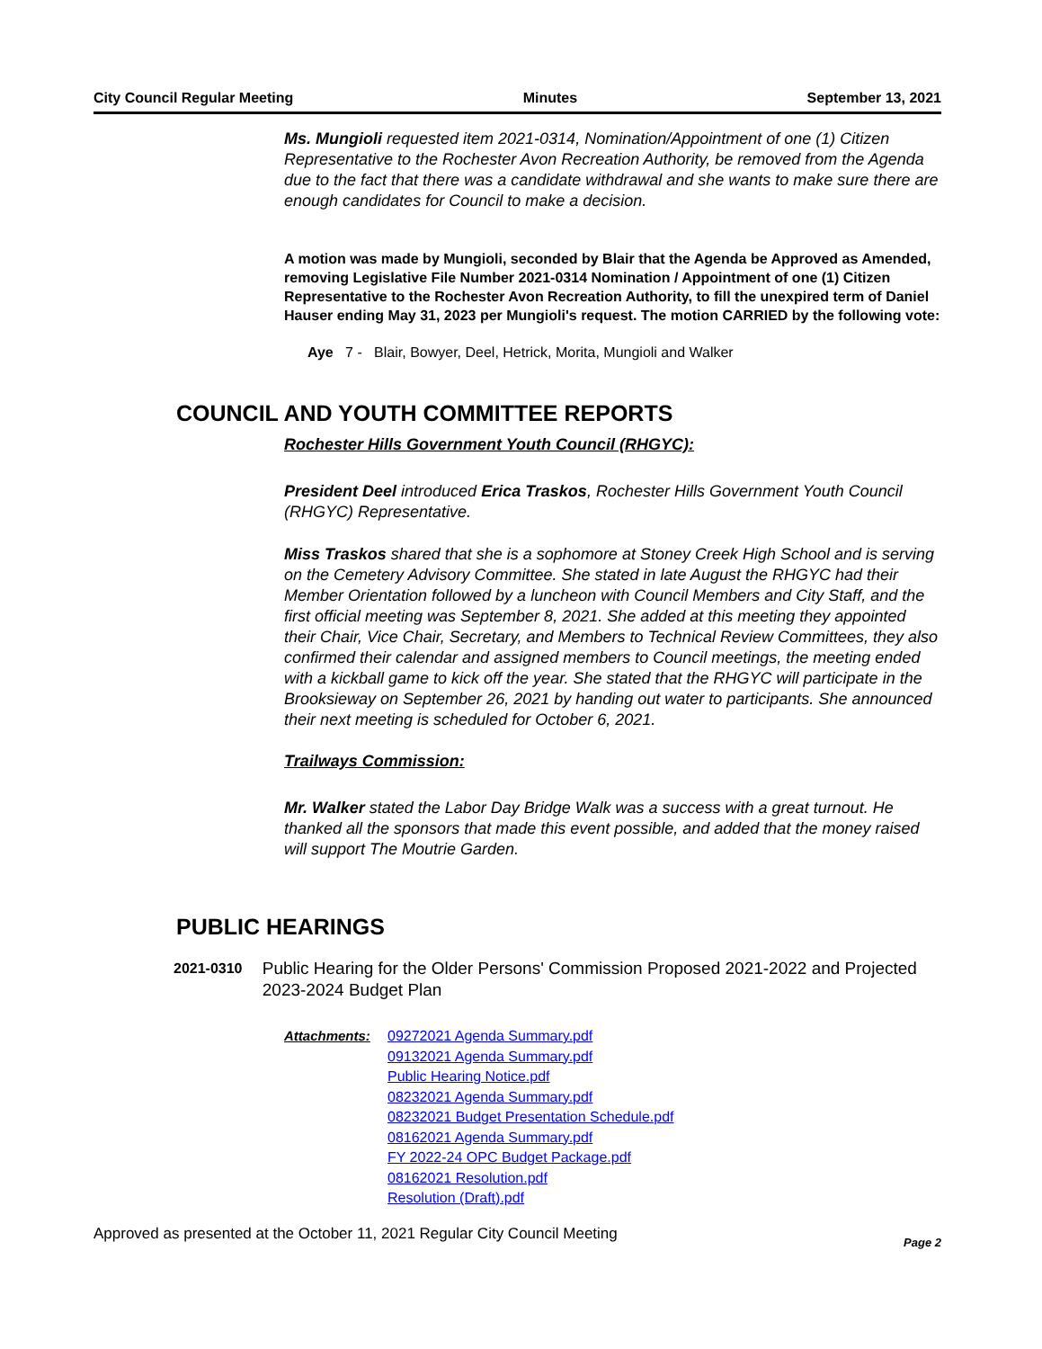City Council Regular Meeting Minutes September 13, 2021
Ms. Mungioli requested item 2021-0314, Nomination/Appointment of one (1) Citizen Representative to the Rochester Avon Recreation Authority, be removed from the Agenda due to the fact that there was a candidate withdrawal and she wants to make sure there are enough candidates for Council to make a decision.
A motion was made by Mungioli, seconded by Blair that the Agenda be Approved as Amended, removing Legislative File Number 2021-0314 Nomination / Appointment of one (1) Citizen Representative to the Rochester Avon Recreation Authority, to fill the unexpired term of Daniel Hauser ending May 31, 2023 per Mungioli's request. The motion CARRIED by the following vote:
Aye 7 - Blair, Bowyer, Deel, Hetrick, Morita, Mungioli and Walker
COUNCIL AND YOUTH COMMITTEE REPORTS
Rochester Hills Government Youth Council (RHGYC):
President Deel introduced Erica Traskos, Rochester Hills Government Youth Council (RHGYC) Representative.
Miss Traskos shared that she is a sophomore at Stoney Creek High School and is serving on the Cemetery Advisory Committee. She stated in late August the RHGYC had their Member Orientation followed by a luncheon with Council Members and City Staff, and the first official meeting was September 8, 2021. She added at this meeting they appointed their Chair, Vice Chair, Secretary, and Members to Technical Review Committees, they also confirmed their calendar and assigned members to Council meetings, the meeting ended with a kickball game to kick off the year. She stated that the RHGYC will participate in the Brooksieway on September 26, 2021 by handing out water to participants. She announced their next meeting is scheduled for October 6, 2021.
Trailways Commission:
Mr. Walker stated the Labor Day Bridge Walk was a success with a great turnout. He thanked all the sponsors that made this event possible, and added that the money raised will support The Moutrie Garden.
PUBLIC HEARINGS
2021-0310 Public Hearing for the Older Persons' Commission Proposed 2021-2022 and Projected 2023-2024 Budget Plan
Attachments: 09272021 Agenda Summary.pdf
09132021 Agenda Summary.pdf
Public Hearing Notice.pdf
08232021 Agenda Summary.pdf
08232021 Budget Presentation Schedule.pdf
08162021 Agenda Summary.pdf
FY 2022-24 OPC Budget Package.pdf
08162021 Resolution.pdf
Resolution (Draft).pdf
Approved as presented at the October 11, 2021 Regular City Council Meeting Page 2